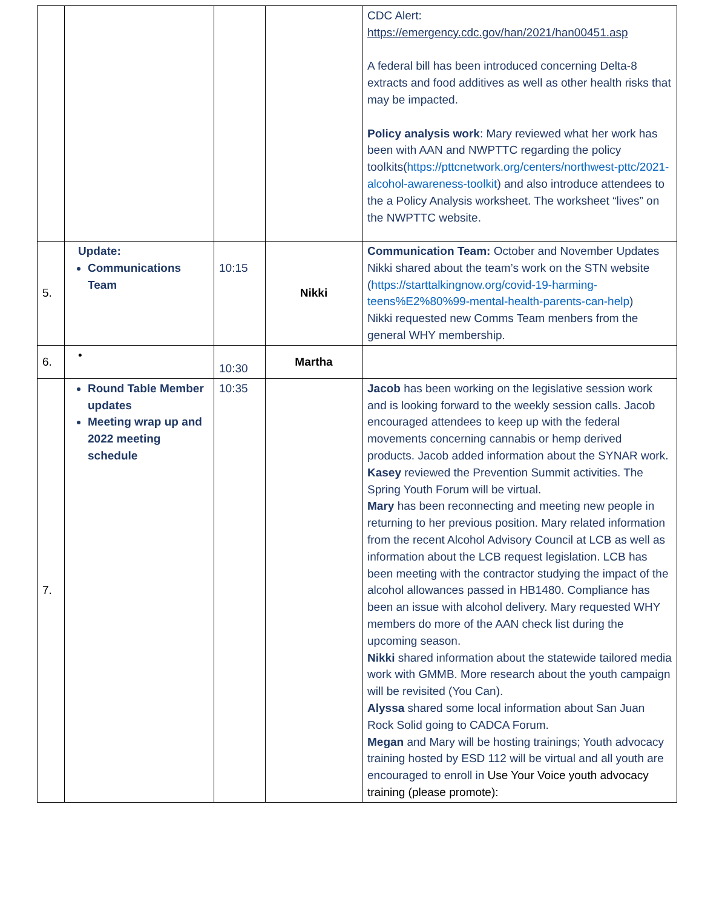| | | | | CDC Alert: https://emergency.cdc.gov/han/2021/han00451.asp A federal bill has been introduced concerning Delta-8 extracts and food additives as well as other health risks that may be impacted. Policy analysis work : Mary reviewed what her work has been with AAN and NWPTTC regarding the policy toolkits( https://pttcnetwork.org/centers/northwest-pttc/2021-alcohol-awareness-toolkit ) and also introduce attendees to the a Policy Analysis worksheet. The worksheet “lives” on the NWPTTC website. |
| 5. | Update: Communications Team | 10:15 | Nikki | Communication Team: October and November Updates Nikki shared about the team’s work on the STN website ( https://starttalkingnow.org/covid-19-harming-teens%E2%80%99-mental-health-parents-can-help ) Nikki requested new Comms Team menbers from the general WHY membership. |
| 6. | • | 10:30 | Martha | |
| 7. | Round Table Member updates Meeting wrap up and 2022 meeting schedule | 10:35 | | Jacob has been working on the legislative session work and is looking forward to the weekly session calls. Jacob encouraged attendees to keep up with the federal movements concerning cannabis or hemp derived products. Jacob added information about the SYNAR work. Kasey reviewed the Prevention Summit activities. The Spring Youth Forum will be virtual. Mary has been reconnecting and meeting new people in returning to her previous position. Mary related information from the recent Alcohol Advisory Council at LCB as well as information about the LCB request legislation. LCB has been meeting with the contractor studying the impact of the alcohol allowances passed in HB1480. Compliance has been an issue with alcohol delivery. Mary requested WHY members do more of the AAN check list during the upcoming season. Nikki shared information about the statewide tailored media work with GMMB. More research about the youth campaign will be revisited (You Can). Alyssa shared some local information about San Juan Rock Solid going to CADCA Forum. Megan and Mary will be hosting trainings; Youth advocacy training hosted by ESD 112 will be virtual and all youth are encouraged to enroll in Use Your Voice youth advocacy training (please promote): |